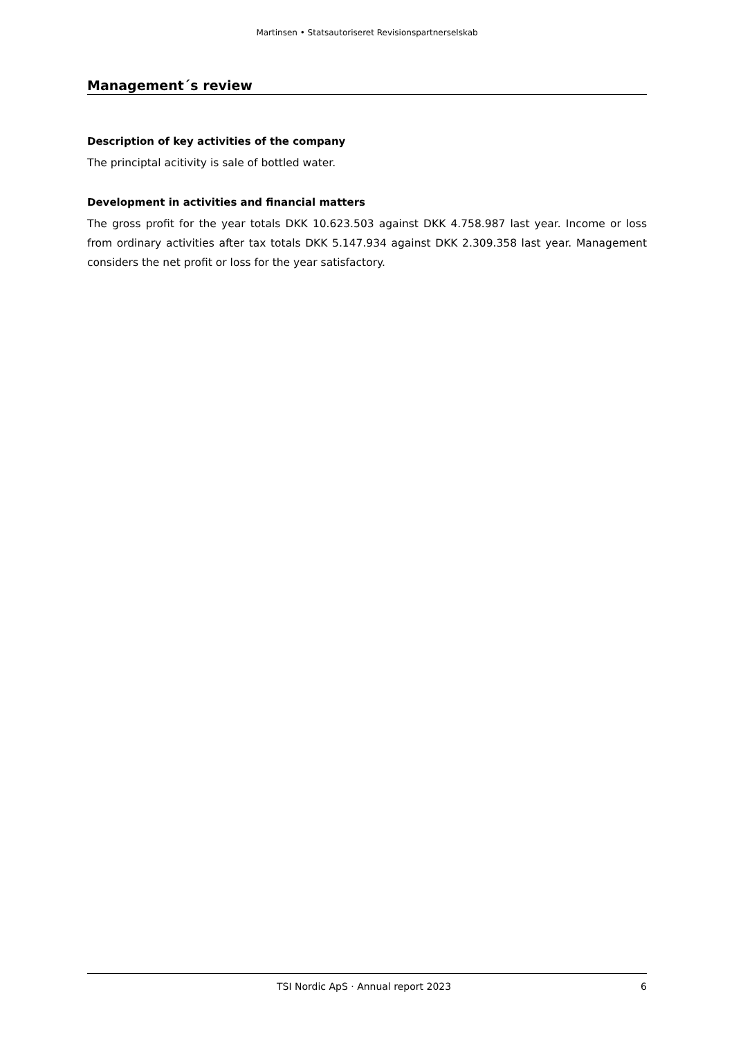Martinsen • Statsautoriseret Revisionspartnerselskab
Management´s review
Description of key activities of the company
The principtal acitivity is sale of bottled water.
Development in activities and financial matters
The gross profit for the year totals DKK 10.623.503 against DKK 4.758.987 last year. Income or loss from ordinary activities after tax totals DKK 5.147.934 against DKK 2.309.358 last year. Management considers the net profit or loss for the year satisfactory.
TSI Nordic ApS · Annual report 2023 6